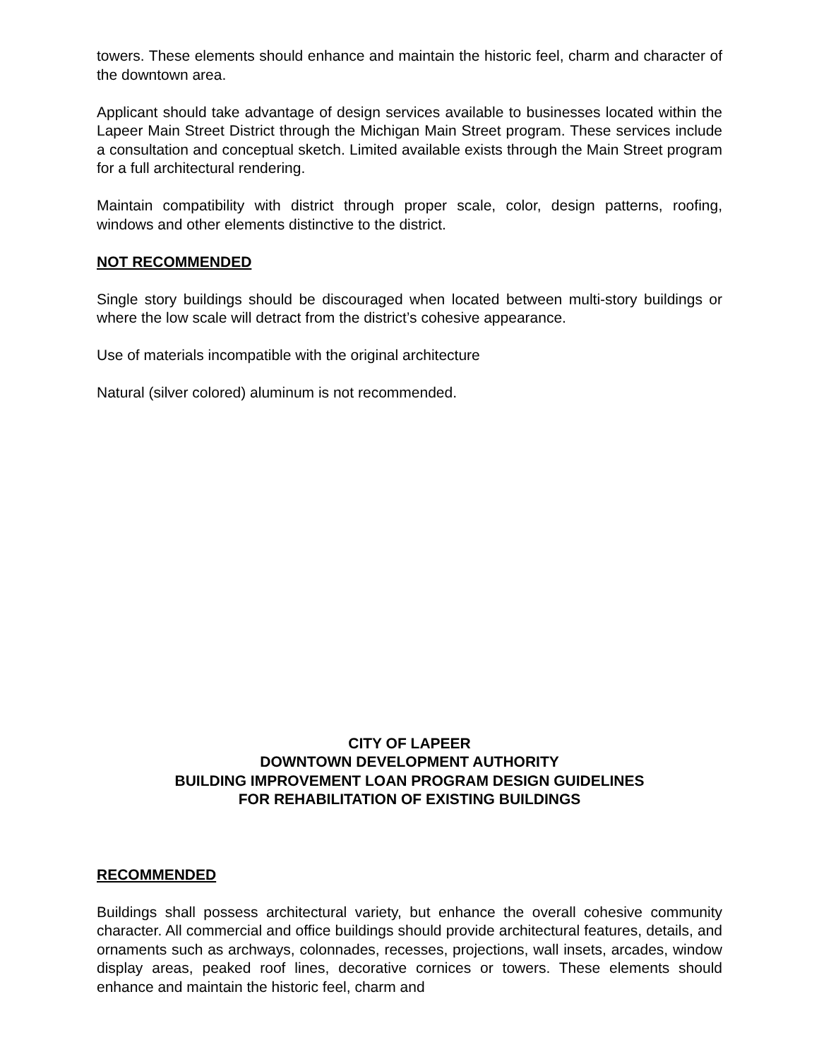towers. These elements should enhance and maintain the historic feel, charm and character of the downtown area.
Applicant should take advantage of design services available to businesses located within the Lapeer Main Street District through the Michigan Main Street program. These services include a consultation and conceptual sketch. Limited available exists through the Main Street program for a full architectural rendering.
Maintain compatibility with district through proper scale, color, design patterns, roofing, windows and other elements distinctive to the district.
NOT RECOMMENDED
Single story buildings should be discouraged when located between multi-story buildings or where the low scale will detract from the district’s cohesive appearance.
Use of materials incompatible with the original architecture
Natural (silver colored) aluminum is not recommended.
CITY OF LAPEER
DOWNTOWN DEVELOPMENT AUTHORITY
BUILDING IMPROVEMENT LOAN PROGRAM DESIGN GUIDELINES
FOR REHABILITATION OF EXISTING BUILDINGS
RECOMMENDED
Buildings shall possess architectural variety, but enhance the overall cohesive community character. All commercial and office buildings should provide architectural features, details, and ornaments such as archways, colonnades, recesses, projections, wall insets, arcades, window display areas, peaked roof lines, decorative cornices or towers. These elements should enhance and maintain the historic feel, charm and